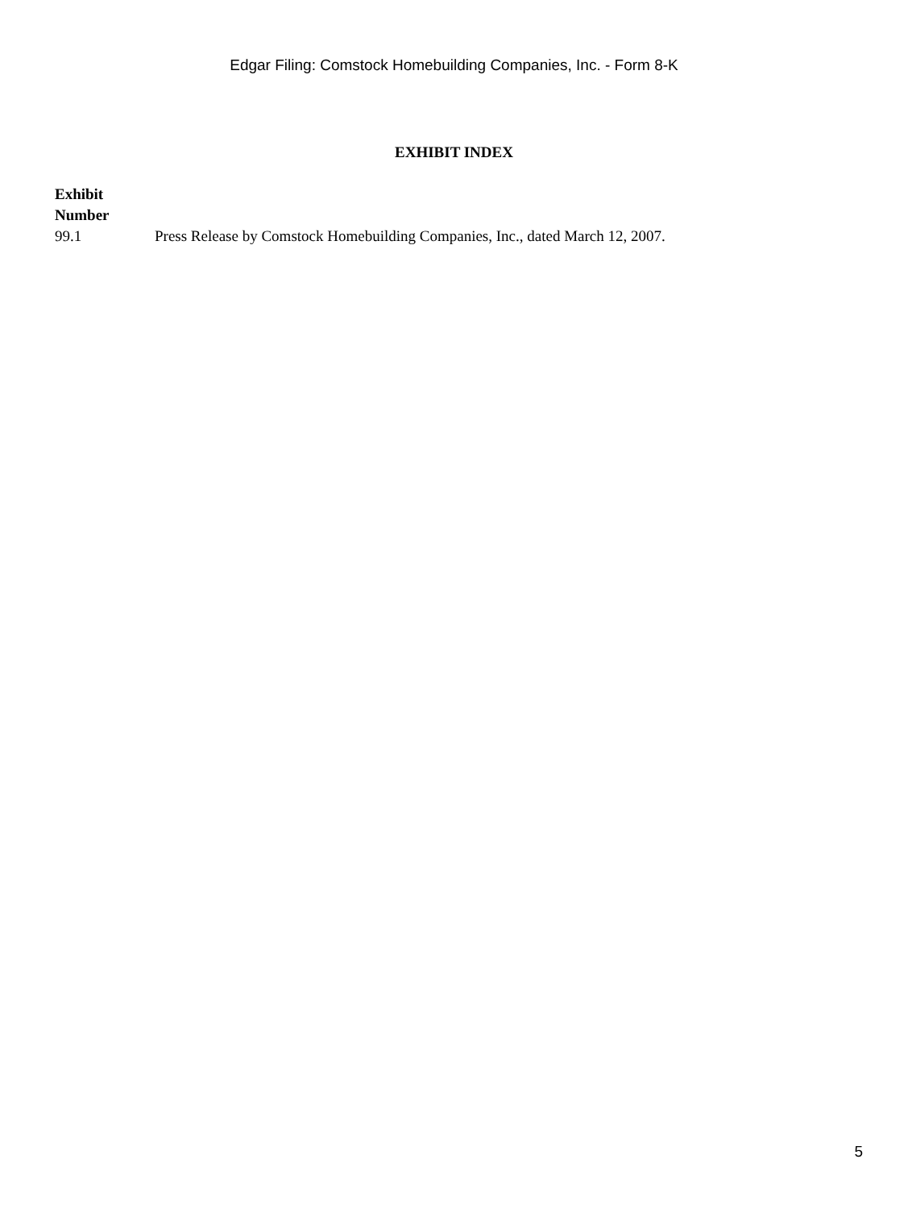Edgar Filing: Comstock Homebuilding Companies, Inc. - Form 8-K
EXHIBIT INDEX
| Exhibit Number | |
| --- | --- |
| 99.1 | Press Release by Comstock Homebuilding Companies, Inc., dated March 12, 2007. |
5